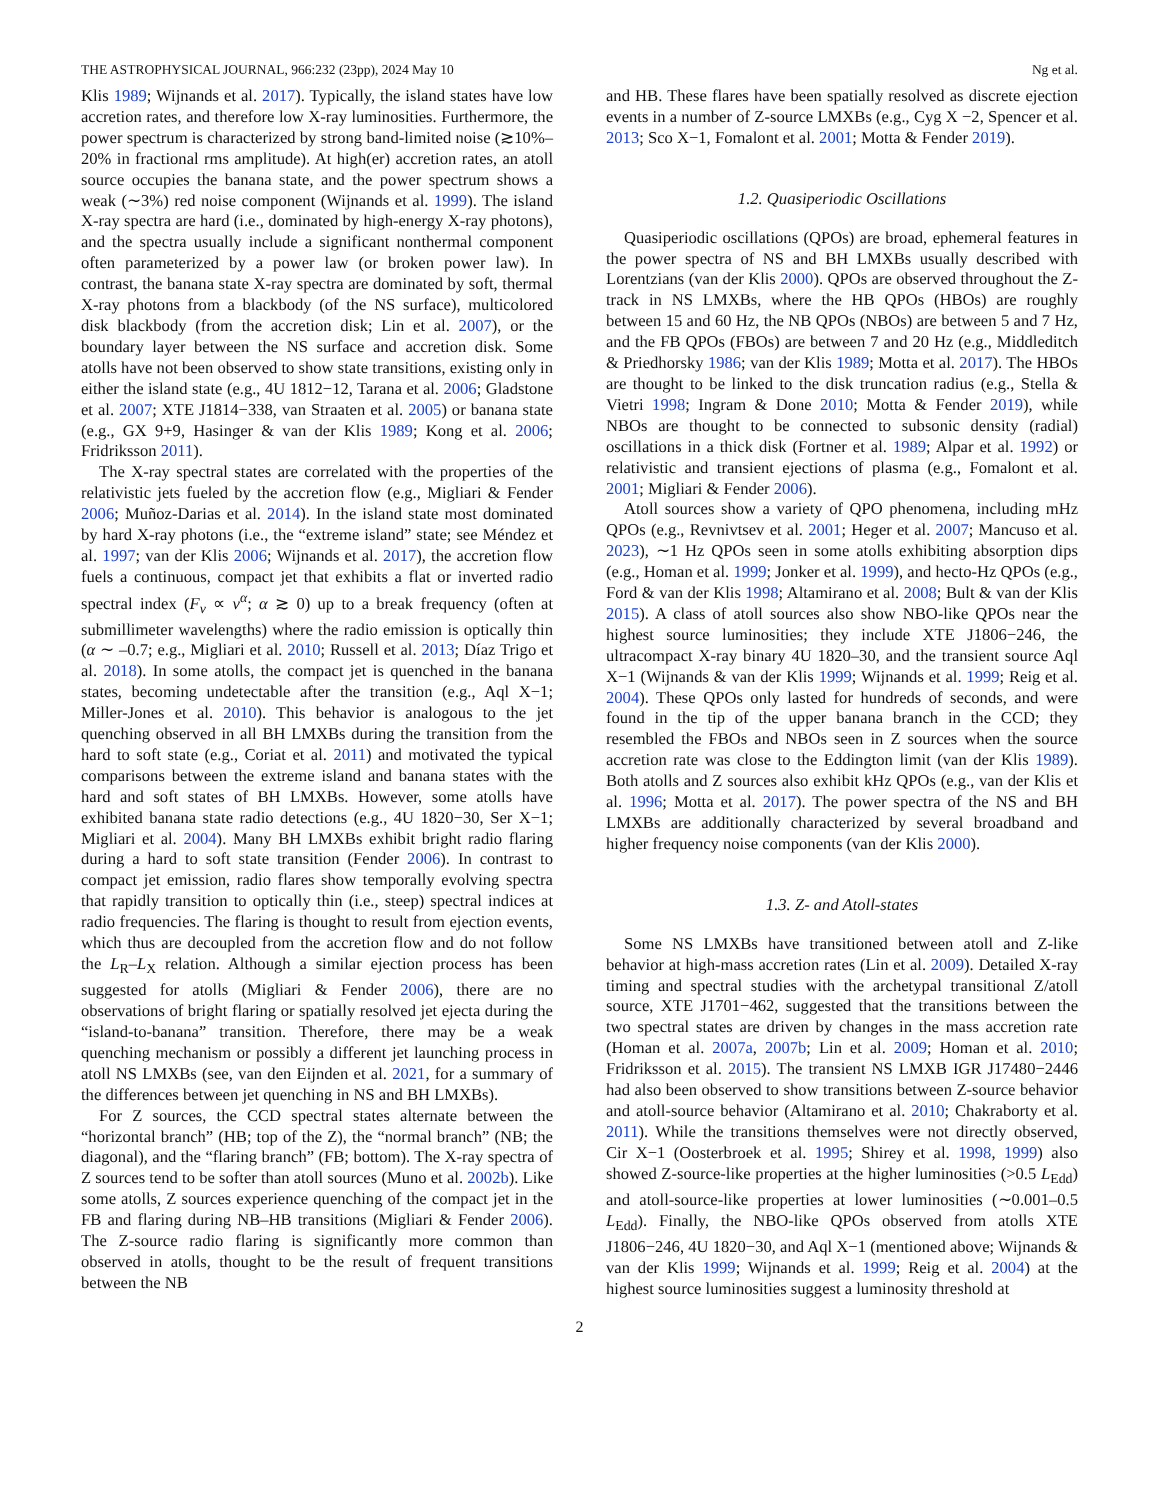THE ASTROPHYSICAL JOURNAL, 966:232 (23pp), 2024 May 10 Ng et al.
Klis 1989; Wijnands et al. 2017). Typically, the island states have low accretion rates, and therefore low X-ray luminosities. Furthermore, the power spectrum is characterized by strong band-limited noise (≳10%–20% in fractional rms amplitude). At high(er) accretion rates, an atoll source occupies the banana state, and the power spectrum shows a weak (∼3%) red noise component (Wijnands et al. 1999). The island X-ray spectra are hard (i.e., dominated by high-energy X-ray photons), and the spectra usually include a significant nonthermal component often parameterized by a power law (or broken power law). In contrast, the banana state X-ray spectra are dominated by soft, thermal X-ray photons from a blackbody (of the NS surface), multicolored disk blackbody (from the accretion disk; Lin et al. 2007), or the boundary layer between the NS surface and accretion disk. Some atolls have not been observed to show state transitions, existing only in either the island state (e.g., 4U 1812−12, Tarana et al. 2006; Gladstone et al. 2007; XTE J1814−338, van Straaten et al. 2005) or banana state (e.g., GX 9+9, Hasinger & van der Klis 1989; Kong et al. 2006; Fridriksson 2011).
The X-ray spectral states are correlated with the properties of the relativistic jets fueled by the accretion flow (e.g., Migliari & Fender 2006; Muñoz-Darias et al. 2014). In the island state most dominated by hard X-ray photons (i.e., the “extreme island” state; see Méndez et al. 1997; van der Klis 2006; Wijnands et al. 2017), the accretion flow fuels a continuous, compact jet that exhibits a flat or inverted radio spectral index (F<sub>ν</sub> ∝ ν<sup>α</sup>; α ≳ 0) up to a break frequency (often at submillimeter wavelengths) where the radio emission is optically thin (α ∼ –0.7; e.g., Migliari et al. 2010; Russell et al. 2013; Díaz Trigo et al. 2018). In some atolls, the compact jet is quenched in the banana states, becoming undetectable after the transition (e.g., Aql X−1; Miller-Jones et al. 2010). This behavior is analogous to the jet quenching observed in all BH LMXBs during the transition from the hard to soft state (e.g., Coriat et al. 2011) and motivated the typical comparisons between the extreme island and banana states with the hard and soft states of BH LMXBs. However, some atolls have exhibited banana state radio detections (e.g., 4U 1820−30, Ser X−1; Migliari et al. 2004). Many BH LMXBs exhibit bright radio flaring during a hard to soft state transition (Fender 2006). In contrast to compact jet emission, radio flares show temporally evolving spectra that rapidly transition to optically thin (i.e., steep) spectral indices at radio frequencies. The flaring is thought to result from ejection events, which thus are decoupled from the accretion flow and do not follow the L<sub>R</sub>–L<sub>X</sub> relation. Although a similar ejection process has been suggested for atolls (Migliari & Fender 2006), there are no observations of bright flaring or spatially resolved jet ejecta during the “island-to-banana” transition. Therefore, there may be a weak quenching mechanism or possibly a different jet launching process in atoll NS LMXBs (see, van den Eijnden et al. 2021, for a summary of the differences between jet quenching in NS and BH LMXBs).
For Z sources, the CCD spectral states alternate between the “horizontal branch” (HB; top of the Z), the “normal branch” (NB; the diagonal), and the “flaring branch” (FB; bottom). The X-ray spectra of Z sources tend to be softer than atoll sources (Muno et al. 2002b). Like some atolls, Z sources experience quenching of the compact jet in the FB and flaring during NB–HB transitions (Migliari & Fender 2006). The Z-source radio flaring is significantly more common than observed in atolls, thought to be the result of frequent transitions between the NB
and HB. These flares have been spatially resolved as discrete ejection events in a number of Z-source LMXBs (e.g., Cyg X −2, Spencer et al. 2013; Sco X−1, Fomalont et al. 2001; Motta & Fender 2019).
1.2. Quasiperiodic Oscillations
Quasiperiodic oscillations (QPOs) are broad, ephemeral features in the power spectra of NS and BH LMXBs usually described with Lorentzians (van der Klis 2000). QPOs are observed throughout the Z-track in NS LMXBs, where the HB QPOs (HBOs) are roughly between 15 and 60 Hz, the NB QPOs (NBOs) are between 5 and 7 Hz, and the FB QPOs (FBOs) are between 7 and 20 Hz (e.g., Middleditch & Priedhorsky 1986; van der Klis 1989; Motta et al. 2017). The HBOs are thought to be linked to the disk truncation radius (e.g., Stella & Vietri 1998; Ingram & Done 2010; Motta & Fender 2019), while NBOs are thought to be connected to subsonic density (radial) oscillations in a thick disk (Fortner et al. 1989; Alpar et al. 1992) or relativistic and transient ejections of plasma (e.g., Fomalont et al. 2001; Migliari & Fender 2006).
Atoll sources show a variety of QPO phenomena, including mHz QPOs (e.g., Revnivtsev et al. 2001; Heger et al. 2007; Mancuso et al. 2023), ∼1 Hz QPOs seen in some atolls exhibiting absorption dips (e.g., Homan et al. 1999; Jonker et al. 1999), and hecto-Hz QPOs (e.g., Ford & van der Klis 1998; Altamirano et al. 2008; Bult & van der Klis 2015). A class of atoll sources also show NBO-like QPOs near the highest source luminosities; they include XTE J1806−246, the ultracompact X-ray binary 4U 1820–30, and the transient source Aql X−1 (Wijnands & van der Klis 1999; Wijnands et al. 1999; Reig et al. 2004). These QPOs only lasted for hundreds of seconds, and were found in the tip of the upper banana branch in the CCD; they resembled the FBOs and NBOs seen in Z sources when the source accretion rate was close to the Eddington limit (van der Klis 1989). Both atolls and Z sources also exhibit kHz QPOs (e.g., van der Klis et al. 1996; Motta et al. 2017). The power spectra of the NS and BH LMXBs are additionally characterized by several broadband and higher frequency noise components (van der Klis 2000).
1.3. Z- and Atoll-states
Some NS LMXBs have transitioned between atoll and Z-like behavior at high-mass accretion rates (Lin et al. 2009). Detailed X-ray timing and spectral studies with the archetypal transitional Z/atoll source, XTE J1701−462, suggested that the transitions between the two spectral states are driven by changes in the mass accretion rate (Homan et al. 2007a, 2007b; Lin et al. 2009; Homan et al. 2010; Fridriksson et al. 2015). The transient NS LMXB IGR J17480−2446 had also been observed to show transitions between Z-source behavior and atoll-source behavior (Altamirano et al. 2010; Chakraborty et al. 2011). While the transitions themselves were not directly observed, Cir X−1 (Oosterbroek et al. 1995; Shirey et al. 1998, 1999) also showed Z-source-like properties at the higher luminosities (>0.5 L<sub>Edd</sub>) and atoll-source-like properties at lower luminosities (∼0.001–0.5 L<sub>Edd</sub>). Finally, the NBO-like QPOs observed from atolls XTE J1806−246, 4U 1820−30, and Aql X−1 (mentioned above; Wijnands & van der Klis 1999; Wijnands et al. 1999; Reig et al. 2004) at the highest source luminosities suggest a luminosity threshold at
2